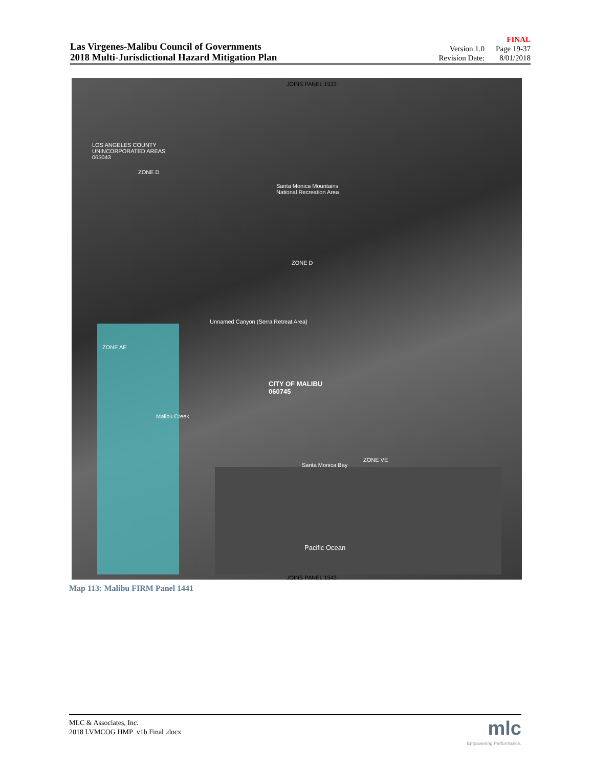Las Virgenes-Malibu Council of Governments
2018 Multi-Jurisdictional Hazard Mitigation Plan
FINAL
| Version 1.0 | Page 19-37 |
| Revision Date: | 8/01/2018 |
JOINS PANEL 1533
LOS ANGELES COUNTY
UNINCORPORATED AREAS
065043
Santa Monica Mountains
National Recreation Area
Unnamed Canyon (Serra Retreat Area)
CITY OF MALIBU
060745
Malibu Creek
Santa Monica Bay
Pacific Ocean
ZONE D
ZONE D
ZONE AE
ZONE VE
JOINS PANEL 1543
Map 113: Malibu FIRM Panel 1441
MLC & Associates, Inc.
2018 LVMCOG HMP_v1b Final .docx
mlc
Empowering Performance.